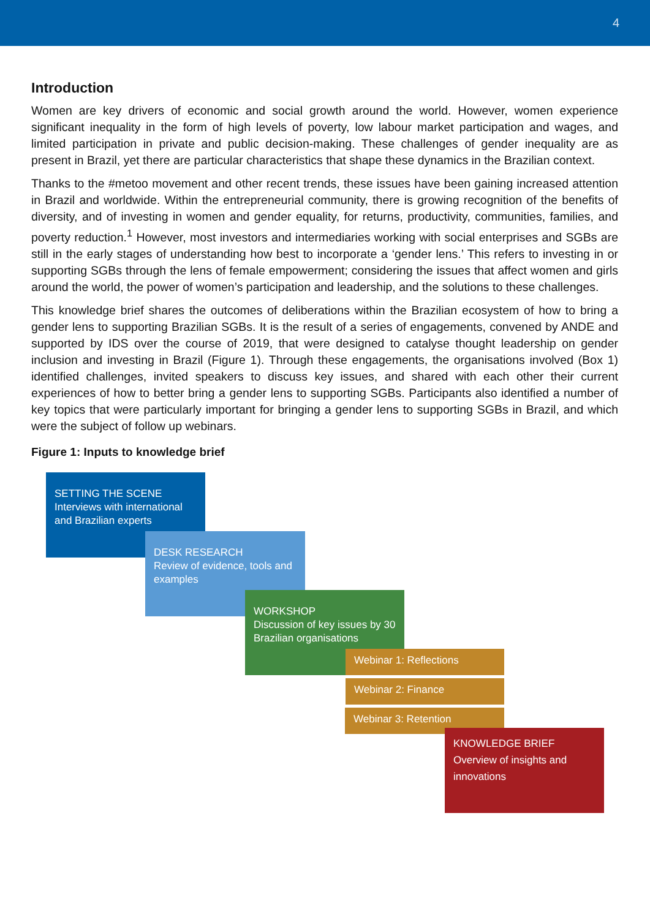4
Introduction
Women are key drivers of economic and social growth around the world. However, women experience significant inequality in the form of high levels of poverty, low labour market participation and wages, and limited participation in private and public decision-making. These challenges of gender inequality are as present in Brazil, yet there are particular characteristics that shape these dynamics in the Brazilian context.
Thanks to the #metoo movement and other recent trends, these issues have been gaining increased attention in Brazil and worldwide. Within the entrepreneurial community, there is growing recognition of the benefits of diversity, and of investing in women and gender equality, for returns, productivity, communities, families, and poverty reduction.<sup>1</sup> However, most investors and intermediaries working with social enterprises and SGBs are still in the early stages of understanding how best to incorporate a ‘gender lens.’ This refers to investing in or supporting SGBs through the lens of female empowerment; considering the issues that affect women and girls around the world, the power of women’s participation and leadership, and the solutions to these challenges.
This knowledge brief shares the outcomes of deliberations within the Brazilian ecosystem of how to bring a gender lens to supporting Brazilian SGBs. It is the result of a series of engagements, convened by ANDE and supported by IDS over the course of 2019, that were designed to catalyse thought leadership on gender inclusion and investing in Brazil (Figure 1). Through these engagements, the organisations involved (Box 1) identified challenges, invited speakers to discuss key issues, and shared with each other their current experiences of how to better bring a gender lens to supporting SGBs. Participants also identified a number of key topics that were particularly important for bringing a gender lens to supporting SGBs in Brazil, and which were the subject of follow up webinars.
Figure 1: Inputs to knowledge brief
SETTING THE SCENE
Interviews with international and Brazilian experts
DESK RESEARCH
Review of evidence, tools and examples
WORKSHOP
Discussion of key issues by 30 Brazilian organisations
Webinar 1: Reflections
Webinar 2: Finance
Webinar 3: Retention
KNOWLEDGE BRIEF
Overview of insights and innovations